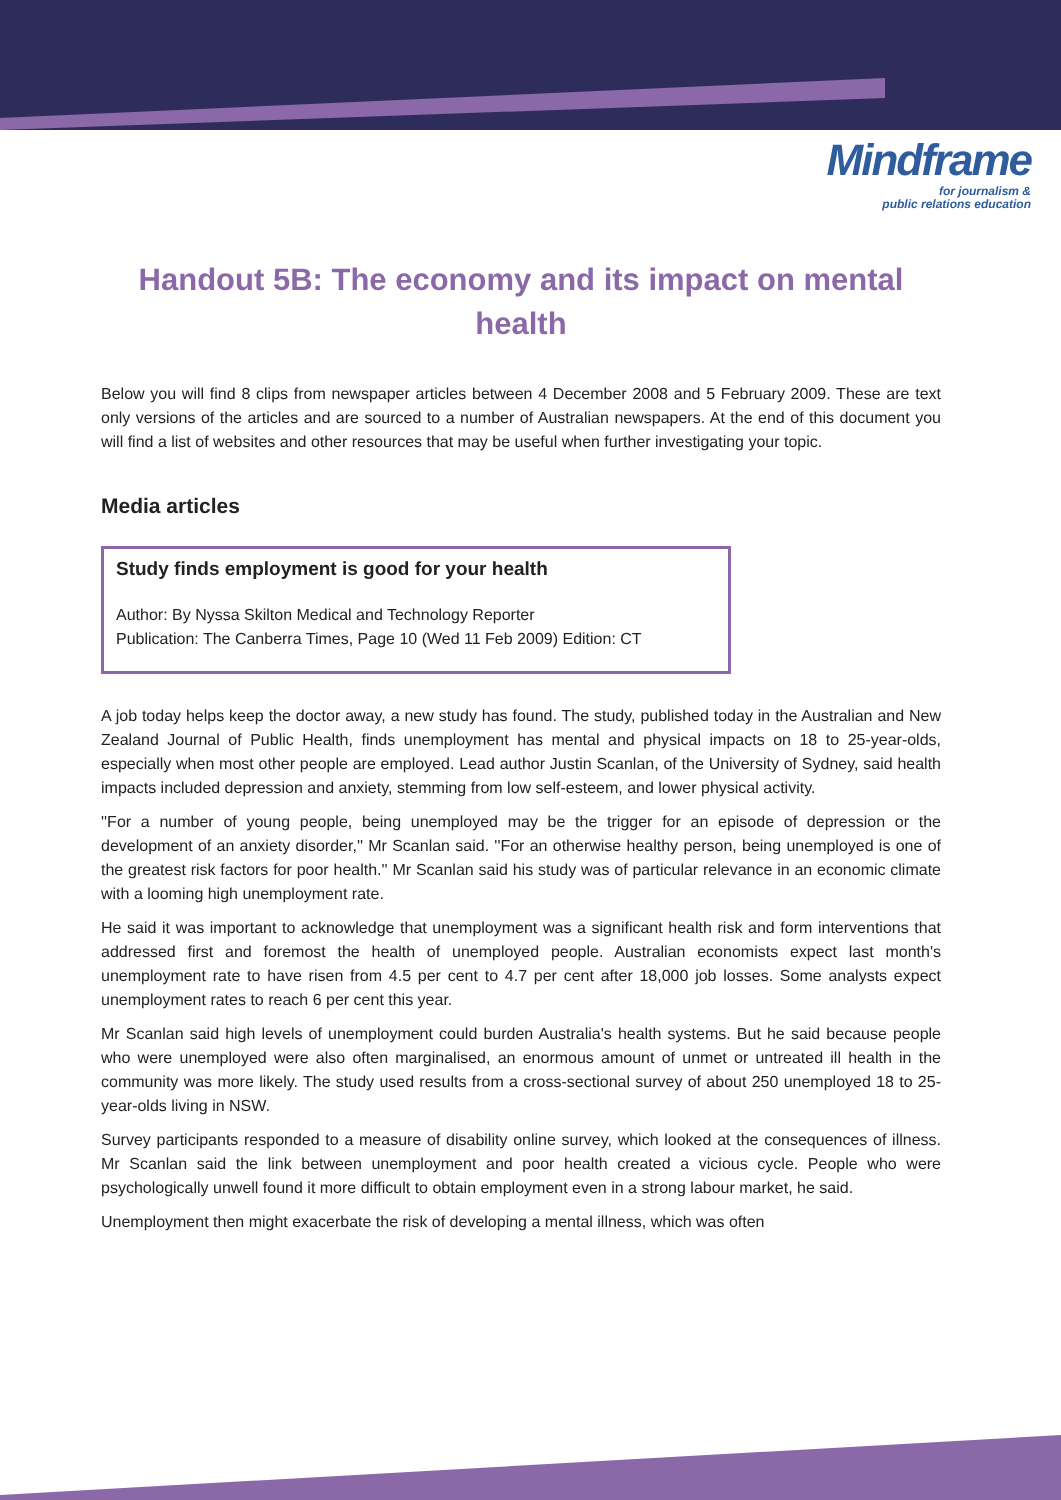Mindframe
for journalism &
public relations education
Handout 5B: The economy and its impact on mental health
Below you will find 8 clips from newspaper articles between 4 December 2008 and 5 February 2009. These are text only versions of the articles and are sourced to a number of Australian newspapers. At the end of this document you will find a list of websites and other resources that may be useful when further investigating your topic.
Media articles
Study finds employment is good for your health
Author: By Nyssa Skilton Medical and Technology Reporter
Publication: The Canberra Times, Page 10 (Wed 11 Feb 2009) Edition: CT
A job today helps keep the doctor away, a new study has found. The study, published today in the Australian and New Zealand Journal of Public Health, finds unemployment has mental and physical impacts on 18 to 25-year-olds, especially when most other people are employed. Lead author Justin Scanlan, of the University of Sydney, said health impacts included depression and anxiety, stemming from low self-esteem, and lower physical activity.
''For a number of young people, being unemployed may be the trigger for an episode of depression or the development of an anxiety disorder,'' Mr Scanlan said. ''For an otherwise healthy person, being unemployed is one of the greatest risk factors for poor health.'' Mr Scanlan said his study was of particular relevance in an economic climate with a looming high unemployment rate.
He said it was important to acknowledge that unemployment was a significant health risk and form interventions that addressed first and foremost the health of unemployed people. Australian economists expect last month's unemployment rate to have risen from 4.5 per cent to 4.7 per cent after 18,000 job losses. Some analysts expect unemployment rates to reach 6 per cent this year.
Mr Scanlan said high levels of unemployment could burden Australia's health systems. But he said because people who were unemployed were also often marginalised, an enormous amount of unmet or untreated ill health in the community was more likely. The study used results from a cross-sectional survey of about 250 unemployed 18 to 25-year-olds living in NSW.
Survey participants responded to a measure of disability online survey, which looked at the consequences of illness. Mr Scanlan said the link between unemployment and poor health created a vicious cycle. People who were psychologically unwell found it more difficult to obtain employment even in a strong labour market, he said.
Unemployment then might exacerbate the risk of developing a mental illness, which was often